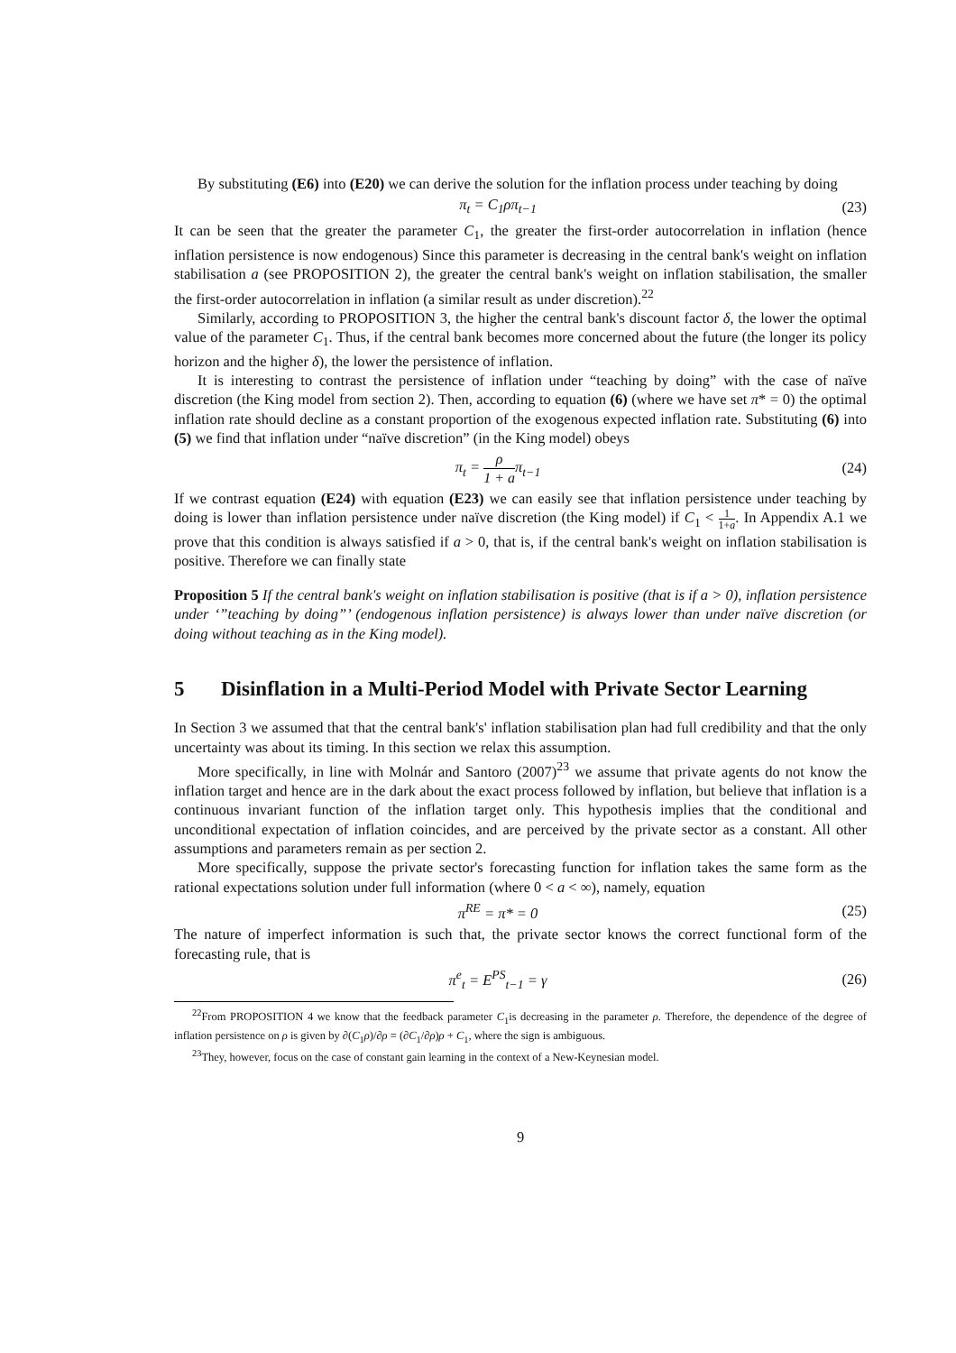By substituting (E6) into (E20) we can derive the solution for the inflation process under teaching by doing
π<sub>t</sub> = C<sub>1</sub>ρπ<sub>t−1</sub> (23)
It can be seen that the greater the parameter C<sub>1</sub>, the greater the first-order autocorrelation in inflation (hence inflation persistence is now endogenous) Since this parameter is decreasing in the central bank's weight on inflation stabilisation a (see PROPOSITION 2), the greater the central bank's weight on inflation stabilisation, the smaller the first-order autocorrelation in inflation (a similar result as under discretion).<sup>22</sup>
Similarly, according to PROPOSITION 3, the higher the central bank's discount factor δ, the lower the optimal value of the parameter C<sub>1</sub>. Thus, if the central bank becomes more concerned about the future (the longer its policy horizon and the higher δ), the lower the persistence of inflation.
It is interesting to contrast the persistence of inflation under “teaching by doing” with the case of naïve discretion (the King model from section 2). Then, according to equation (6) (where we have set π* = 0) the optimal inflation rate should decline as a constant proportion of the exogenous expected inflation rate. Substituting (6) into (5) we find that inflation under “naïve discretion” (in the King model) obeys
π<sub>t</sub> = ρ 1 + aπ<sub>t−1</sub> (24)
If we contrast equation (E24) with equation (E23) we can easily see that inflation persistence under teaching by doing is lower than inflation persistence under naïve discretion (the King model) if C<sub>1</sub> < 1 1+a. In Appendix A.1 we prove that this condition is always satisfied if a > 0, that is, if the central bank's weight on inflation stabilisation is positive. Therefore we can finally state
Proposition 5 If the central bank's weight on inflation stabilisation is positive (that is if a > 0), inflation persistence under ‘”teaching by doing”’ (endogenous inflation persistence) is always lower than under naïve discretion (or doing without teaching as in the King model).
5 Disinflation in a Multi-Period Model with Private Sector Learning
In Section 3 we assumed that that the central bank's' inflation stabilisation plan had full credibility and that the only uncertainty was about its timing. In this section we relax this assumption.
More specifically, in line with Molnár and Santoro (2007)<sup>23</sup> we assume that private agents do not know the inflation target and hence are in the dark about the exact process followed by inflation, but believe that inflation is a continuous invariant function of the inflation target only. This hypothesis implies that the conditional and unconditional expectation of inflation coincides, and are perceived by the private sector as a constant. All other assumptions and parameters remain as per section 2.
More specifically, suppose the private sector's forecasting function for inflation takes the same form as the rational expectations solution under full information (where 0 < a < ∞), namely, equation
π<sup>RE</sup> = π* = 0 (25)
The nature of imperfect information is such that, the private sector knows the correct functional form of the forecasting rule, that is
π<sup>e</sup><sub>t</sub> = E<sup>PS</sup><sub>t−1</sub> = γ (26)
<sup>22</sup> From PROPOSITION 4 we know that the feedback parameter C<sub>1</sub>is decreasing in the parameter ρ. Therefore, the dependence of the degree of inflation persistence on ρ is given by ∂(C<sub>1</sub>ρ)/∂ρ = (∂C<sub>1</sub>/∂ρ)ρ + C<sub>1</sub>, where the sign is ambiguous.
<sup>23</sup> They, however, focus on the case of constant gain learning in the context of a New-Keynesian model.
9